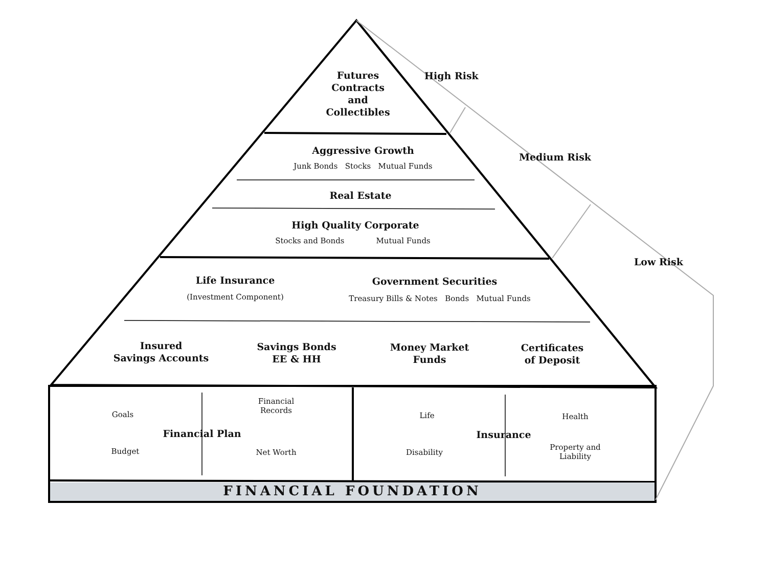Futures
Contracts
and
Collectibles
High Risk
Medium Risk
Low Risk
Aggressive Growth
Junk Bonds Stocks Mutual Funds
Real Estate
High Quality Corporate
Stocks and Bonds Mutual Funds
Life Insurance
(Investment Component)
Government Securities
Treasury Bills & Notes Bonds Mutual Funds
Insured
Savings Accounts
Savings Bonds
EE & HH
Money Market
Funds
Certificates
of Deposit
Goals
Financial
Records
Financial Plan
Budget Net Worth
Life Health
Insurance
Disability
Property and
Liability
FINANCIAL FOUNDATION